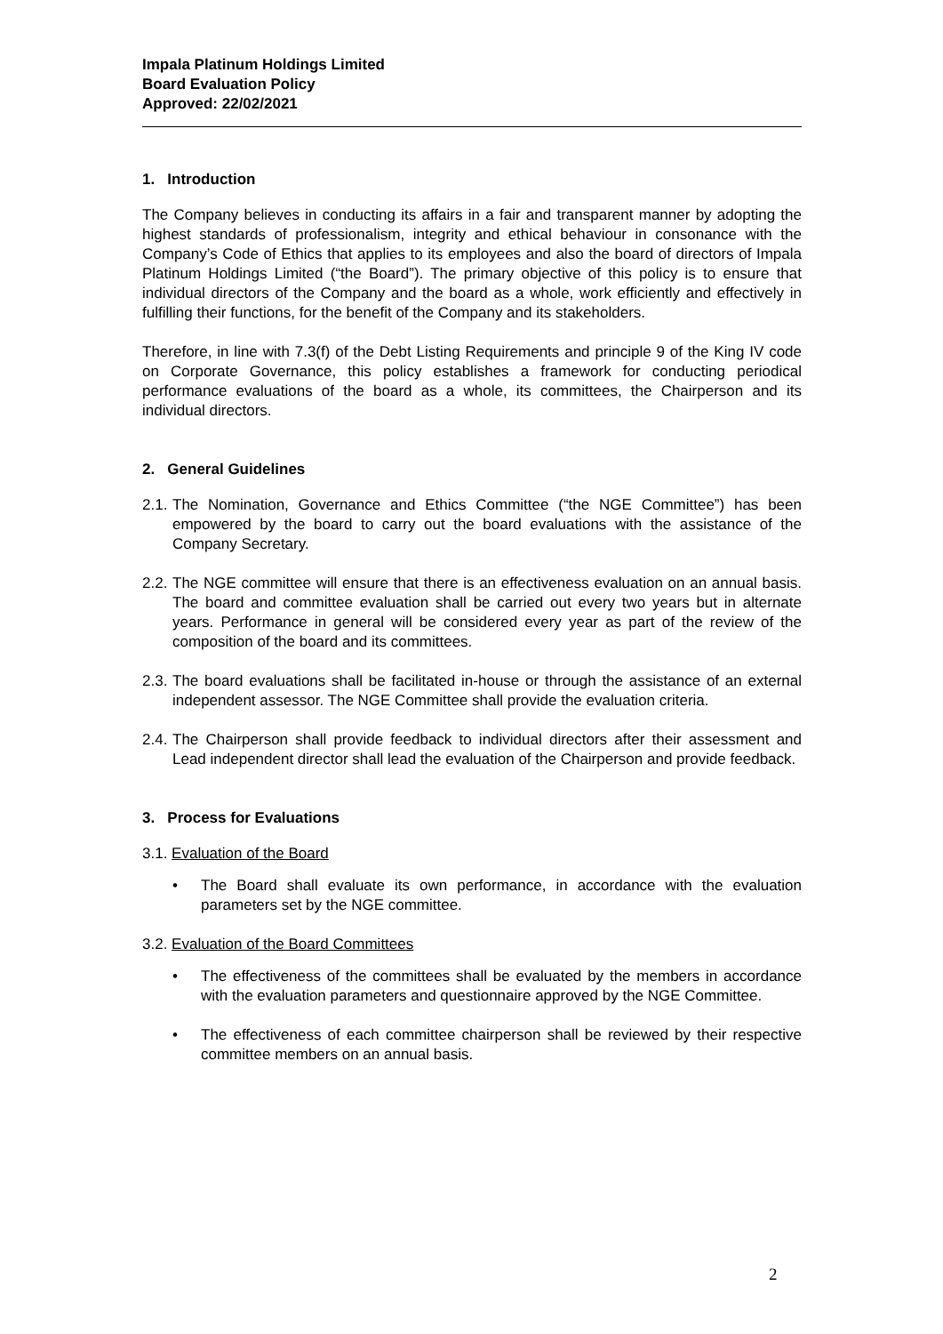Impala Platinum Holdings Limited
Board Evaluation Policy
Approved: 22/02/2021
1. Introduction
The Company believes in conducting its affairs in a fair and transparent manner by adopting the highest standards of professionalism, integrity and ethical behaviour in consonance with the Company’s Code of Ethics that applies to its employees and also the board of directors of Impala Platinum Holdings Limited (“the Board”). The primary objective of this policy is to ensure that individual directors of the Company and the board as a whole, work efficiently and effectively in fulfilling their functions, for the benefit of the Company and its stakeholders.
Therefore, in line with 7.3(f) of the Debt Listing Requirements and principle 9 of the King IV code on Corporate Governance, this policy establishes a framework for conducting periodical performance evaluations of the board as a whole, its committees, the Chairperson and its individual directors.
2. General Guidelines
2.1.
The Nomination, Governance and Ethics Committee (“the NGE Committee”) has been empowered by the board to carry out the board evaluations with the assistance of the Company Secretary.
2.2.
The NGE committee will ensure that there is an effectiveness evaluation on an annual basis. The board and committee evaluation shall be carried out every two years but in alternate years. Performance in general will be considered every year as part of the review of the composition of the board and its committees.
2.3.
The board evaluations shall be facilitated in-house or through the assistance of an external independent assessor. The NGE Committee shall provide the evaluation criteria.
2.4.
The Chairperson shall provide feedback to individual directors after their assessment and Lead independent director shall lead the evaluation of the Chairperson and provide feedback.
3. Process for Evaluations
3.1. Evaluation of the Board
• The Board shall evaluate its own performance, in accordance with the evaluation parameters set by the NGE committee.
3.2. Evaluation of the Board Committees
• The effectiveness of the committees shall be evaluated by the members in accordance with the evaluation parameters and questionnaire approved by the NGE Committee.
• The effectiveness of each committee chairperson shall be reviewed by their respective committee members on an annual basis.
2